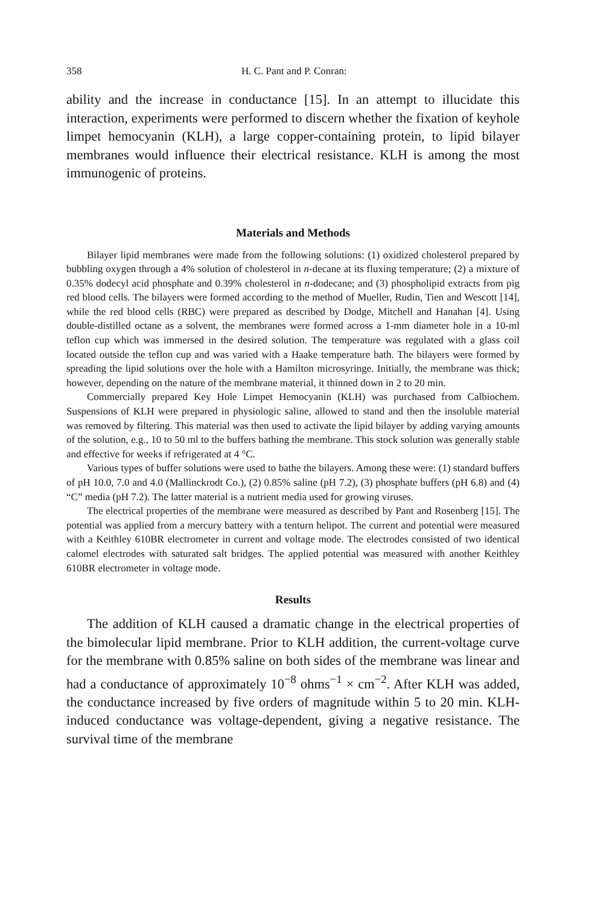358 H. C. Pant and P. Conran:
ability and the increase in conductance [15]. In an attempt to illucidate this interaction, experiments were performed to discern whether the fixation of keyhole limpet hemocyanin (KLH), a large copper-containing protein, to lipid bilayer membranes would influence their electrical resistance. KLH is among the most immunogenic of proteins.
Materials and Methods
Bilayer lipid membranes were made from the following solutions: (1) oxidized cholesterol prepared by bubbling oxygen through a 4% solution of cholesterol in n-decane at its fluxing temperature; (2) a mixture of 0.35% dodecyl acid phosphate and 0.39% cholesterol in n-dodecane; and (3) phospholipid extracts from pig red blood cells. The bilayers were formed according to the method of Mueller, Rudin, Tien and Wescott [14], while the red blood cells (RBC) were prepared as described by Dodge, Mitchell and Hanahan [4]. Using double-distilled octane as a solvent, the membranes were formed across a 1-mm diameter hole in a 10-ml teflon cup which was immersed in the desired solution. The temperature was regulated with a glass coil located outside the teflon cup and was varied with a Haake temperature bath. The bilayers were formed by spreading the lipid solutions over the hole with a Hamilton microsyringe. Initially, the membrane was thick; however, depending on the nature of the membrane material, it thinned down in 2 to 20 min.
Commercially prepared Key Hole Limpet Hemocyanin (KLH) was purchased from Calbiochem. Suspensions of KLH were prepared in physiologic saline, allowed to stand and then the insoluble material was removed by filtering. This material was then used to activate the lipid bilayer by adding varying amounts of the solution, e.g., 10 to 50 ml to the buffers bathing the membrane. This stock solution was generally stable and effective for weeks if refrigerated at 4 °C.
Various types of buffer solutions were used to bathe the bilayers. Among these were: (1) standard buffers of pH 10.0, 7.0 and 4.0 (Mallinckrodt Co.), (2) 0.85% saline (pH 7.2), (3) phosphate buffers (pH 6.8) and (4) “C” media (pH 7.2). The latter material is a nutrient media used for growing viruses.
The electrical properties of the membrane were measured as described by Pant and Rosenberg [15]. The potential was applied from a mercury battery with a tenturn helipot. The current and potential were measured with a Keithley 610BR electrometer in current and voltage mode. The electrodes consisted of two identical calomel electrodes with saturated salt bridges. The applied potential was measured with another Keithley 610BR electrometer in voltage mode.
Results
The addition of KLH caused a dramatic change in the electrical properties of the bimolecular lipid membrane. Prior to KLH addition, the current-voltage curve for the membrane with 0.85% saline on both sides of the membrane was linear and had a conductance of approximately 10<sup>−8</sup> ohms<sup>−1</sup> × cm<sup>−2</sup>. After KLH was added, the conductance increased by five orders of magnitude within 5 to 20 min. KLH-induced conductance was voltage-dependent, giving a negative resistance. The survival time of the membrane